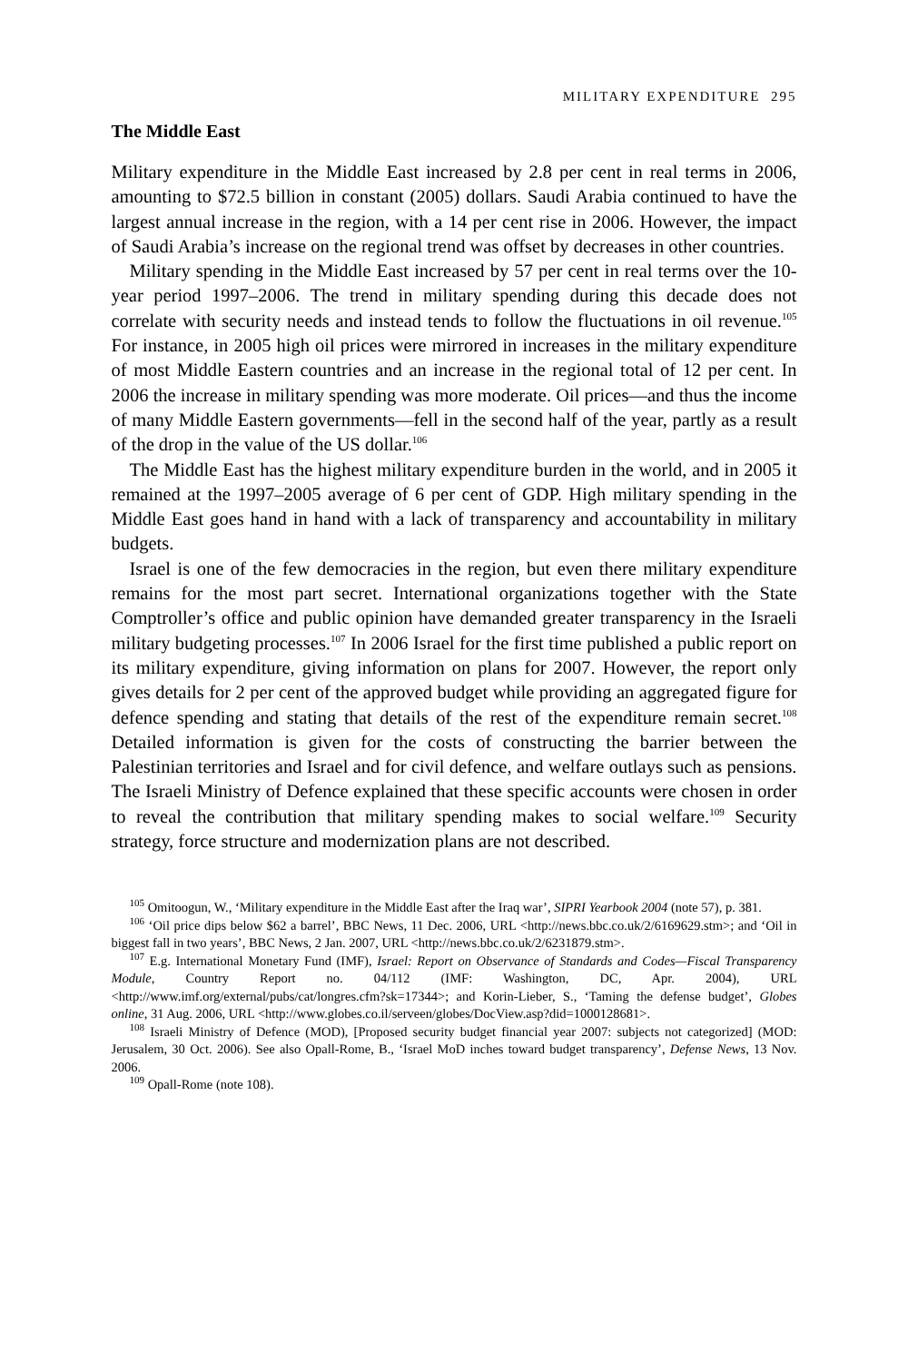MILITARY EXPENDITURE 295
The Middle East
Military expenditure in the Middle East increased by 2.8 per cent in real terms in 2006, amounting to $72.5 billion in constant (2005) dollars. Saudi Arabia continued to have the largest annual increase in the region, with a 14 per cent rise in 2006. However, the impact of Saudi Arabia’s increase on the regional trend was offset by decreases in other countries.
Military spending in the Middle East increased by 57 per cent in real terms over the 10-year period 1997–2006. The trend in military spending during this decade does not correlate with security needs and instead tends to follow the fluctuations in oil revenue.<sup>105</sup> For instance, in 2005 high oil prices were mirrored in increases in the military expenditure of most Middle Eastern countries and an increase in the regional total of 12 per cent. In 2006 the increase in military spending was more moderate. Oil prices—and thus the income of many Middle Eastern governments—fell in the second half of the year, partly as a result of the drop in the value of the US dollar.<sup>106</sup>
The Middle East has the highest military expenditure burden in the world, and in 2005 it remained at the 1997–2005 average of 6 per cent of GDP. High military spending in the Middle East goes hand in hand with a lack of transparency and accountability in military budgets.
Israel is one of the few democracies in the region, but even there military expenditure remains for the most part secret. International organizations together with the State Comptroller’s office and public opinion have demanded greater transparency in the Israeli military budgeting processes.<sup>107</sup> In 2006 Israel for the first time published a public report on its military expenditure, giving information on plans for 2007. However, the report only gives details for 2 per cent of the approved budget while providing an aggregated figure for defence spending and stating that details of the rest of the expenditure remain secret.<sup>108</sup> Detailed information is given for the costs of constructing the barrier between the Palestinian territories and Israel and for civil defence, and welfare outlays such as pensions. The Israeli Ministry of Defence explained that these specific accounts were chosen in order to reveal the contribution that military spending makes to social welfare.<sup>109</sup> Security strategy, force structure and modernization plans are not described.
<sup>105</sup> Omitoogun, W., ‘Military expenditure in the Middle East after the Iraq war’, SIPRI Yearbook 2004 (note 57), p. 381.
<sup>106</sup> ‘Oil price dips below $62 a barrel’, BBC News, 11 Dec. 2006, URL <http://news.bbc.co.uk/2/6169629.stm>; and ‘Oil in biggest fall in two years’, BBC News, 2 Jan. 2007, URL <http://news.bbc.co.uk/2/6231879.stm>.
<sup>107</sup> E.g. International Monetary Fund (IMF), Israel: Report on Observance of Standards and Codes—Fiscal Transparency Module, Country Report no. 04/112 (IMF: Washington, DC, Apr. 2004), URL <http://www.imf.org/external/pubs/cat/longres.cfm?sk=17344>; and Korin-Lieber, S., ‘Taming the defense budget’, Globes online, 31 Aug. 2006, URL <http://www.globes.co.il/serveen/globes/DocView.asp?did=1000128681>.
<sup>108</sup> Israeli Ministry of Defence (MOD), [Proposed security budget financial year 2007: subjects not categorized] (MOD: Jerusalem, 30 Oct. 2006). See also Opall-Rome, B., ‘Israel MoD inches toward budget transparency’, Defense News, 13 Nov. 2006.
<sup>109</sup> Opall-Rome (note 108).